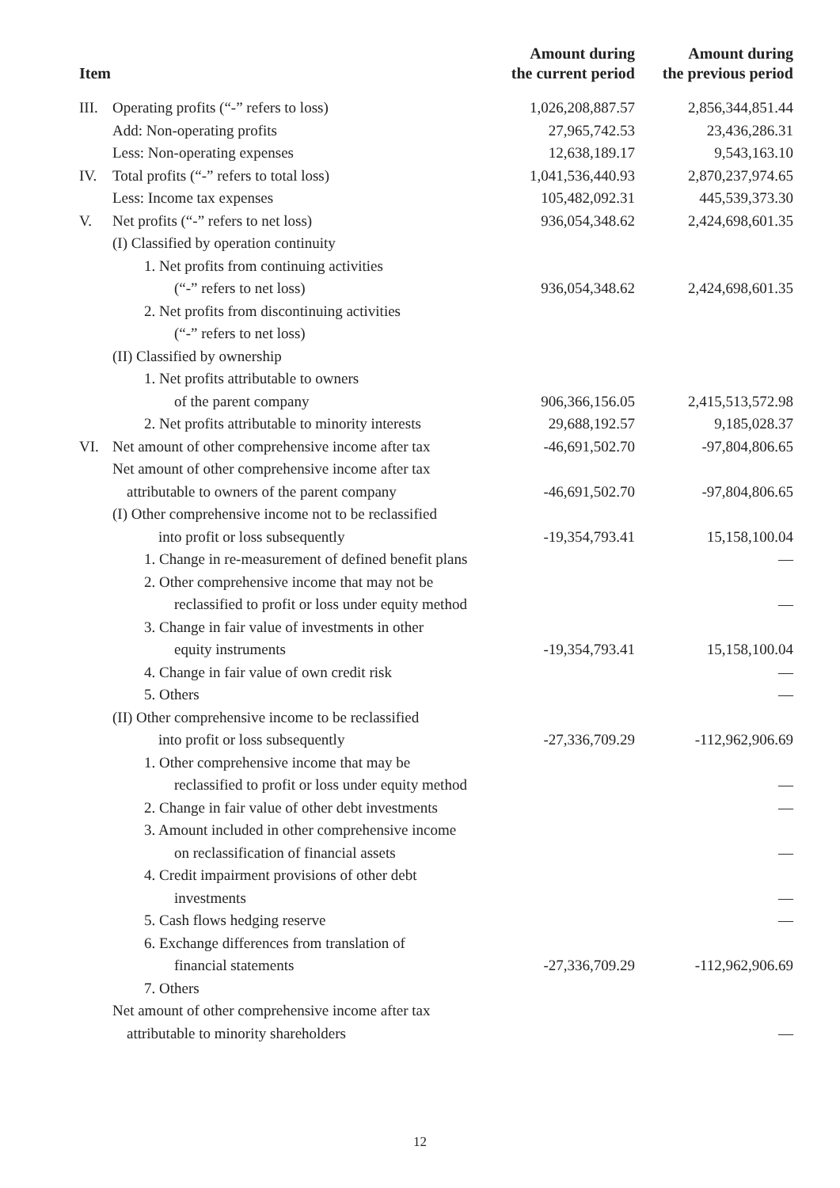| Item | | Amount during the current period | Amount during the previous period |
| --- | --- | --- | --- |
| III. | Operating profits (“-” refers to loss) | 1,026,208,887.57 | 2,856,344,851.44 |
| | Add: Non-operating profits | 27,965,742.53 | 23,436,286.31 |
| | Less: Non-operating expenses | 12,638,189.17 | 9,543,163.10 |
| IV. | Total profits (“-” refers to total loss) | 1,041,536,440.93 | 2,870,237,974.65 |
| | Less: Income tax expenses | 105,482,092.31 | 445,539,373.30 |
| V. | Net profits (“-” refers to net loss) | 936,054,348.62 | 2,424,698,601.35 |
| | (I) Classified by operation continuity | | |
| | 1. Net profits from continuing activities | | |
| | (“-” refers to net loss) | 936,054,348.62 | 2,424,698,601.35 |
| | 2. Net profits from discontinuing activities | | |
| | (“-” refers to net loss) | | |
| | (II) Classified by ownership | | |
| | 1. Net profits attributable to owners | | |
| | of the parent company | 906,366,156.05 | 2,415,513,572.98 |
| | 2. Net profits attributable to minority interests | 29,688,192.57 | 9,185,028.37 |
| VI. | Net amount of other comprehensive income after tax | -46,691,502.70 | -97,804,806.65 |
| | Net amount of other comprehensive income after tax | | |
| | attributable to owners of the parent company | -46,691,502.70 | -97,804,806.65 |
| | (I) Other comprehensive income not to be reclassified | | |
| | into profit or loss subsequently | -19,354,793.41 | 15,158,100.04 |
| | 1. Change in re-measurement of defined benefit plans | | — |
| | 2. Other comprehensive income that may not be | | |
| | reclassified to profit or loss under equity method | | — |
| | 3. Change in fair value of investments in other | | |
| | equity instruments | -19,354,793.41 | 15,158,100.04 |
| | 4. Change in fair value of own credit risk | | — |
| | 5. Others | | — |
| | (II) Other comprehensive income to be reclassified | | |
| | into profit or loss subsequently | -27,336,709.29 | -112,962,906.69 |
| | 1. Other comprehensive income that may be | | |
| | reclassified to profit or loss under equity method | | — |
| | 2. Change in fair value of other debt investments | | — |
| | 3. Amount included in other comprehensive income | | |
| | on reclassification of financial assets | | — |
| | 4. Credit impairment provisions of other debt | | |
| | investments | | — |
| | 5. Cash flows hedging reserve | | — |
| | 6. Exchange differences from translation of | | |
| | financial statements | -27,336,709.29 | -112,962,906.69 |
| | 7. Others | | |
| | Net amount of other comprehensive income after tax | | |
| | attributable to minority shareholders | | — |
12